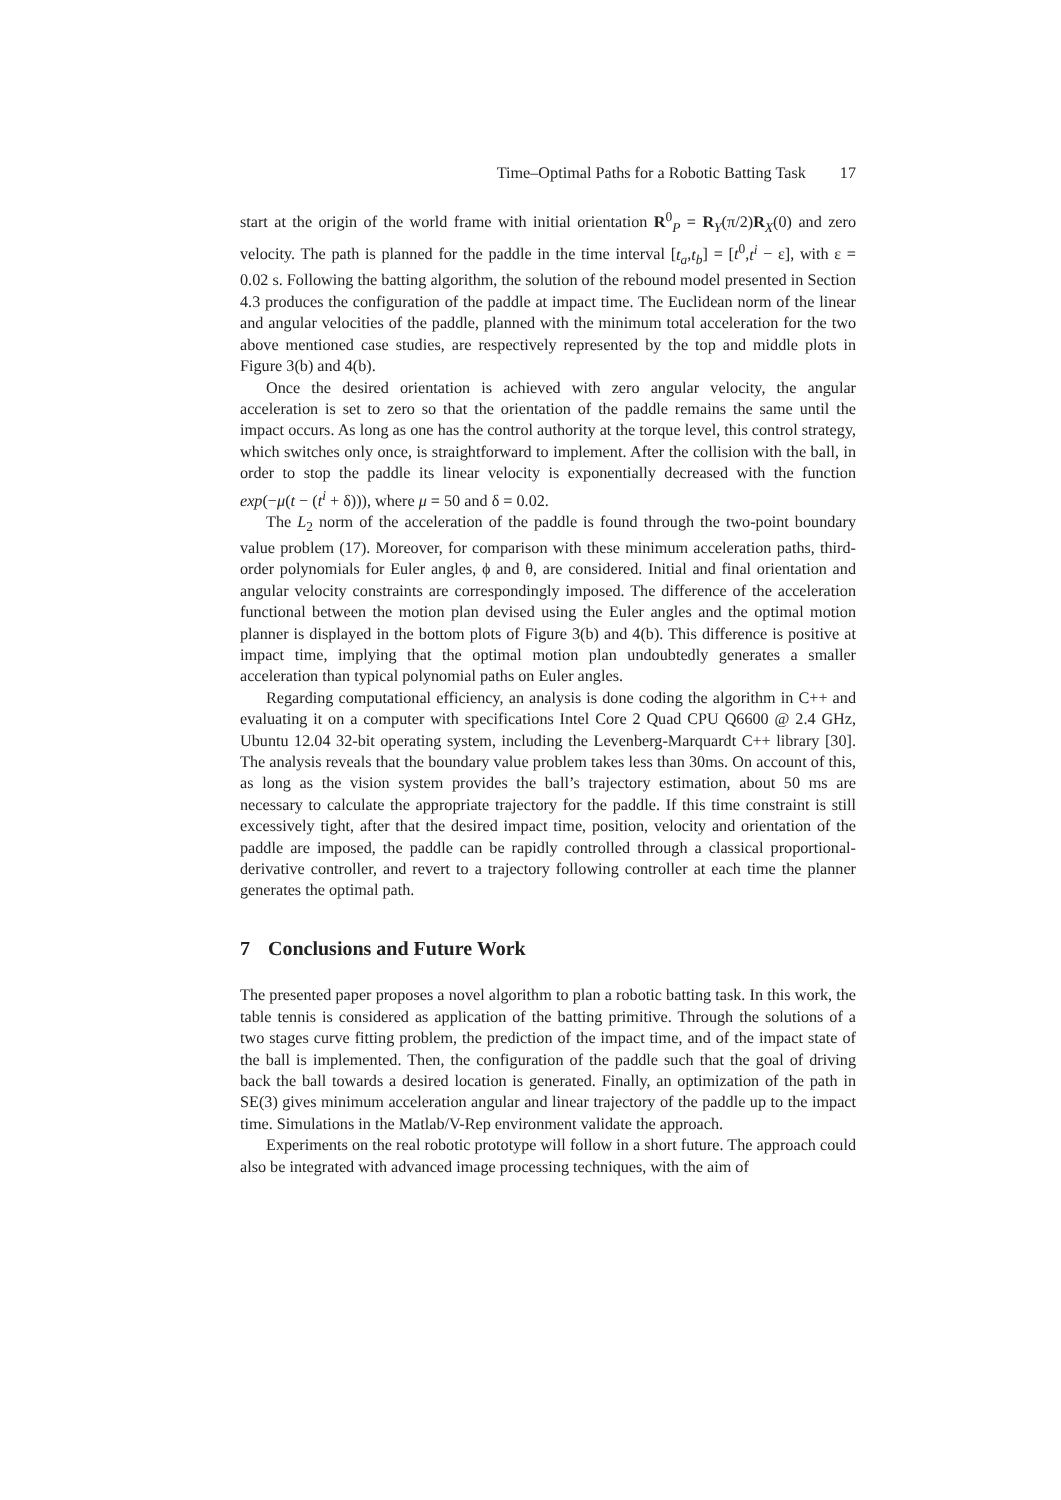Time–Optimal Paths for a Robotic Batting Task 17
start at the origin of the world frame with initial orientation R<sup>0</sup><sub>P</sub> = R<sub>Y</sub>(π/2)R<sub>X</sub>(0) and zero velocity. The path is planned for the paddle in the time interval [t<sub>a</sub>,t<sub>b</sub>] = [t<sup>0</sup>,t<sup>i</sup> − ε], with ε = 0.02 s. Following the batting algorithm, the solution of the rebound model presented in Section 4.3 produces the configuration of the paddle at impact time. The Euclidean norm of the linear and angular velocities of the paddle, planned with the minimum total acceleration for the two above mentioned case studies, are respectively represented by the top and middle plots in Figure 3(b) and 4(b).
Once the desired orientation is achieved with zero angular velocity, the angular acceleration is set to zero so that the orientation of the paddle remains the same until the impact occurs. As long as one has the control authority at the torque level, this control strategy, which switches only once, is straightforward to implement. After the collision with the ball, in order to stop the paddle its linear velocity is exponentially decreased with the function exp(−μ(t − (t<sup>i</sup> + δ))), where μ = 50 and δ = 0.02.
The L<sub>2</sub> norm of the acceleration of the paddle is found through the two-point boundary value problem (17). Moreover, for comparison with these minimum acceleration paths, third-order polynomials for Euler angles, ϕ and θ, are considered. Initial and final orientation and angular velocity constraints are correspondingly imposed. The difference of the acceleration functional between the motion plan devised using the Euler angles and the optimal motion planner is displayed in the bottom plots of Figure 3(b) and 4(b). This difference is positive at impact time, implying that the optimal motion plan undoubtedly generates a smaller acceleration than typical polynomial paths on Euler angles.
Regarding computational efficiency, an analysis is done coding the algorithm in C++ and evaluating it on a computer with specifications Intel Core 2 Quad CPU Q6600 @ 2.4 GHz, Ubuntu 12.04 32-bit operating system, including the Levenberg-Marquardt C++ library [30]. The analysis reveals that the boundary value problem takes less than 30ms. On account of this, as long as the vision system provides the ball’s trajectory estimation, about 50 ms are necessary to calculate the appropriate trajectory for the paddle. If this time constraint is still excessively tight, after that the desired impact time, position, velocity and orientation of the paddle are imposed, the paddle can be rapidly controlled through a classical proportional-derivative controller, and revert to a trajectory following controller at each time the planner generates the optimal path.
7 Conclusions and Future Work
The presented paper proposes a novel algorithm to plan a robotic batting task. In this work, the table tennis is considered as application of the batting primitive. Through the solutions of a two stages curve fitting problem, the prediction of the impact time, and of the impact state of the ball is implemented. Then, the configuration of the paddle such that the goal of driving back the ball towards a desired location is generated. Finally, an optimization of the path in SE(3) gives minimum acceleration angular and linear trajectory of the paddle up to the impact time. Simulations in the Matlab/V-Rep environment validate the approach.
Experiments on the real robotic prototype will follow in a short future. The approach could also be integrated with advanced image processing techniques, with the aim of